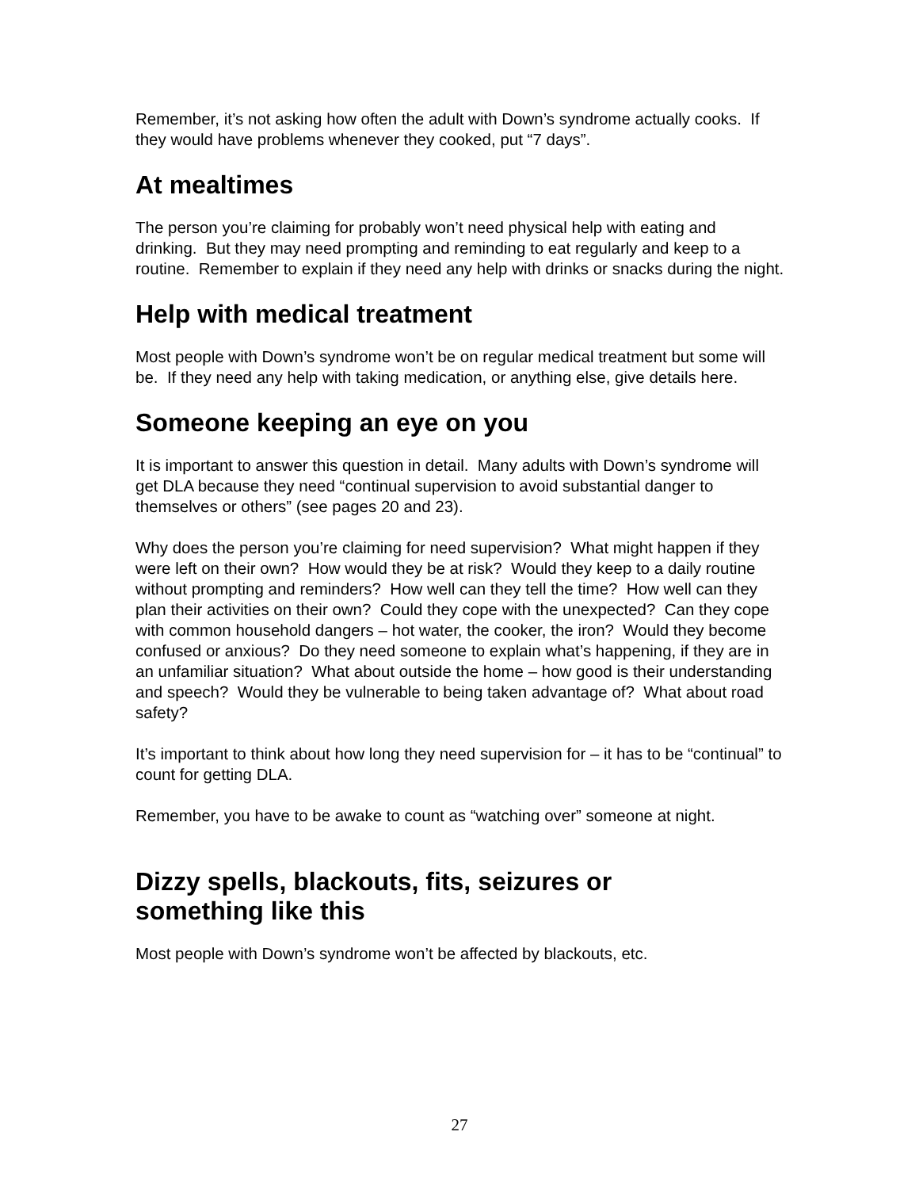Remember, it’s not asking how often the adult with Down’s syndrome actually cooks. If they would have problems whenever they cooked, put “7 days”.
At mealtimes
The person you’re claiming for probably won’t need physical help with eating and drinking. But they may need prompting and reminding to eat regularly and keep to a routine. Remember to explain if they need any help with drinks or snacks during the night.
Help with medical treatment
Most people with Down’s syndrome won’t be on regular medical treatment but some will be. If they need any help with taking medication, or anything else, give details here.
Someone keeping an eye on you
It is important to answer this question in detail. Many adults with Down’s syndrome will get DLA because they need “continual supervision to avoid substantial danger to themselves or others” (see pages 20 and 23).
Why does the person you’re claiming for need supervision? What might happen if they were left on their own? How would they be at risk? Would they keep to a daily routine without prompting and reminders? How well can they tell the time? How well can they plan their activities on their own? Could they cope with the unexpected? Can they cope with common household dangers – hot water, the cooker, the iron? Would they become confused or anxious? Do they need someone to explain what’s happening, if they are in an unfamiliar situation? What about outside the home – how good is their understanding and speech? Would they be vulnerable to being taken advantage of? What about road safety?
It’s important to think about how long they need supervision for – it has to be “continual” to count for getting DLA.
Remember, you have to be awake to count as “watching over” someone at night.
Dizzy spells, blackouts, fits, seizures or
something like this
Most people with Down’s syndrome won’t be affected by blackouts, etc.
27